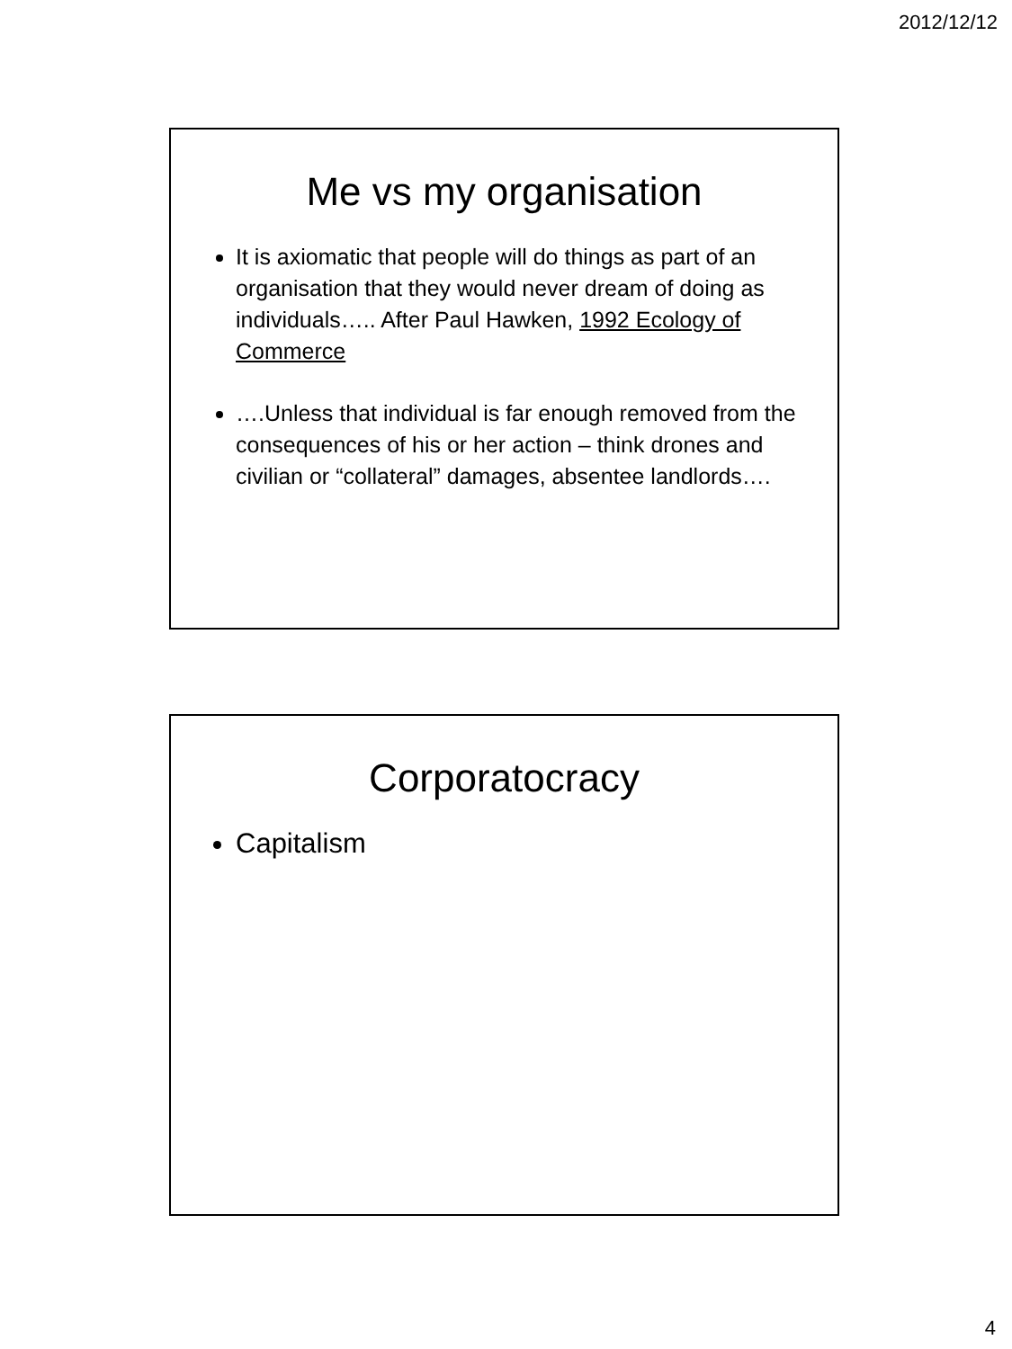2012/12/12
Me vs my organisation
It is axiomatic that people will do things as part of an organisation that they would never dream of doing as individuals….. After Paul Hawken, 1992 Ecology of Commerce
….Unless that individual is far enough removed from the consequences of his or her action – think drones and civilian or “collateral” damages, absentee landlords….
Corporatocracy
Capitalism
4